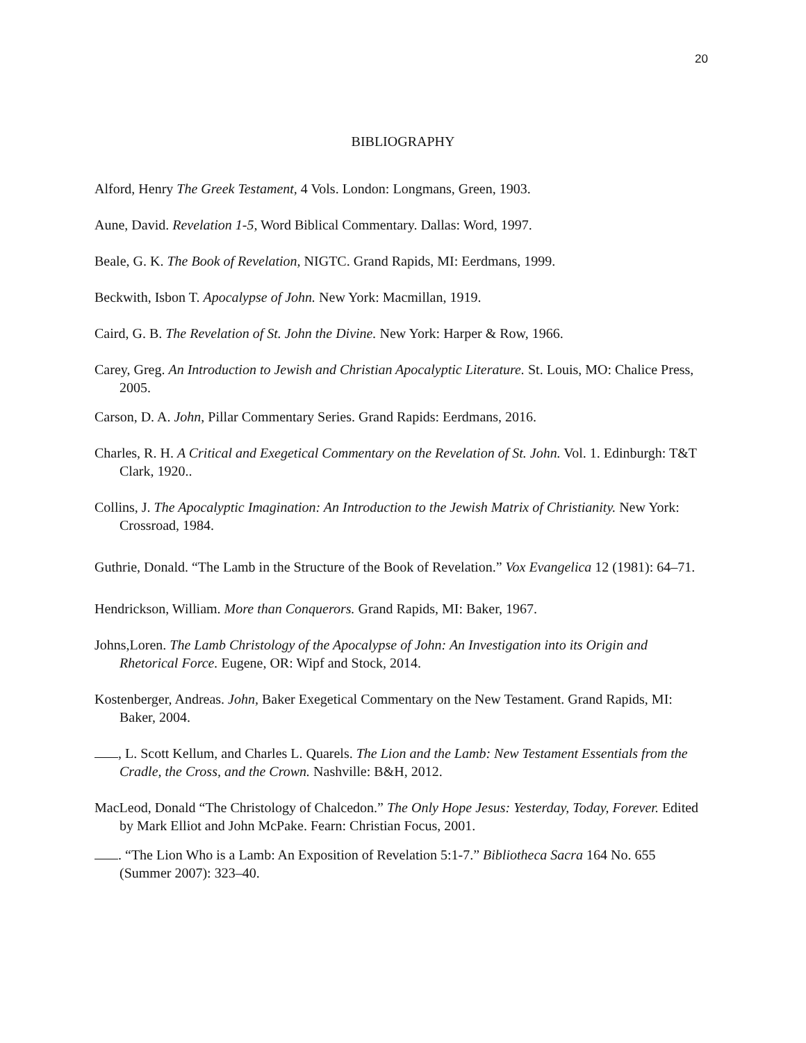20
BIBLIOGRAPHY
Alford, Henry The Greek Testament, 4 Vols. London: Longmans, Green, 1903.
Aune, David. Revelation 1-5, Word Biblical Commentary. Dallas: Word, 1997.
Beale, G. K. The Book of Revelation, NIGTC. Grand Rapids, MI: Eerdmans, 1999.
Beckwith, Isbon T. Apocalypse of John. New York: Macmillan, 1919.
Caird, G. B. The Revelation of St. John the Divine. New York: Harper & Row, 1966.
Carey, Greg. An Introduction to Jewish and Christian Apocalyptic Literature. St. Louis, MO: Chalice Press, 2005.
Carson, D. A. John, Pillar Commentary Series. Grand Rapids: Eerdmans, 2016.
Charles, R. H. A Critical and Exegetical Commentary on the Revelation of St. John. Vol. 1. Edinburgh: T&T Clark, 1920..
Collins, J. The Apocalyptic Imagination: An Introduction to the Jewish Matrix of Christianity. New York: Crossroad, 1984.
Guthrie, Donald. “The Lamb in the Structure of the Book of Revelation.” Vox Evangelica 12 (1981): 64–71.
Hendrickson, William. More than Conquerors. Grand Rapids, MI: Baker, 1967.
Johns,Loren. The Lamb Christology of the Apocalypse of John: An Investigation into its Origin and Rhetorical Force. Eugene, OR: Wipf and Stock, 2014.
Kostenberger, Andreas. John, Baker Exegetical Commentary on the New Testament. Grand Rapids, MI: Baker, 2004.
, L. Scott Kellum, and Charles L. Quarels. The Lion and the Lamb: New Testament Essentials from the Cradle, the Cross, and the Crown. Nashville: B&H, 2012.
MacLeod, Donald “The Christology of Chalcedon.” The Only Hope Jesus: Yesterday, Today, Forever. Edited by Mark Elliot and John McPake. Fearn: Christian Focus, 2001.
. “The Lion Who is a Lamb: An Exposition of Revelation 5:1-7.” Bibliotheca Sacra 164 No. 655 (Summer 2007): 323–40.